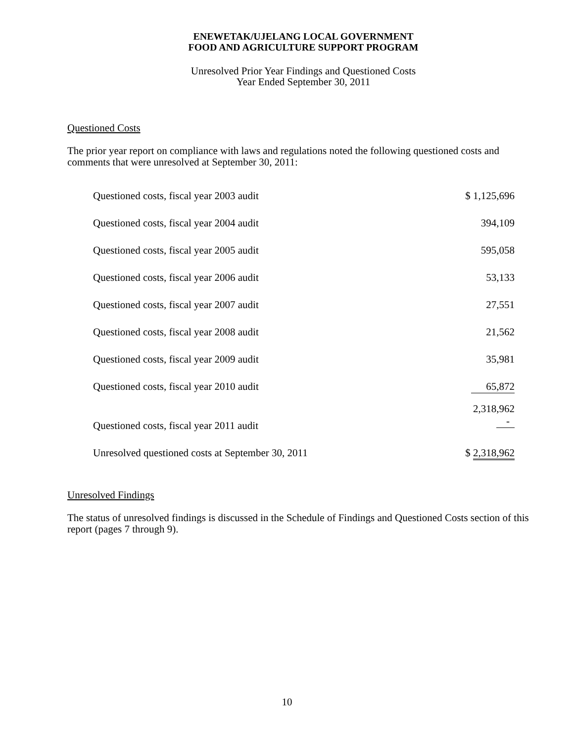ENEWETAK/UJELANG LOCAL GOVERNMENT
FOOD AND AGRICULTURE SUPPORT PROGRAM
Unresolved Prior Year Findings and Questioned Costs
Year Ended September 30, 2011
Questioned Costs
The prior year report on compliance with laws and regulations noted the following questioned costs and comments that were unresolved at September 30, 2011:
| Questioned costs, fiscal year 2003 audit | $ 1,125,696 |
| Questioned costs, fiscal year 2004 audit | 394,109 |
| Questioned costs, fiscal year 2005 audit | 595,058 |
| Questioned costs, fiscal year 2006 audit | 53,133 |
| Questioned costs, fiscal year 2007 audit | 27,551 |
| Questioned costs, fiscal year 2008 audit | 21,562 |
| Questioned costs, fiscal year 2009 audit | 35,981 |
| Questioned costs, fiscal year 2010 audit | 65,872 |
| Questioned costs, fiscal year 2011 audit | 2,318,962 - |
| Unresolved questioned costs at September 30, 2011 | $ 2,318,962 |
Unresolved Findings
The status of unresolved findings is discussed in the Schedule of Findings and Questioned Costs section of this report (pages 7 through 9).
10